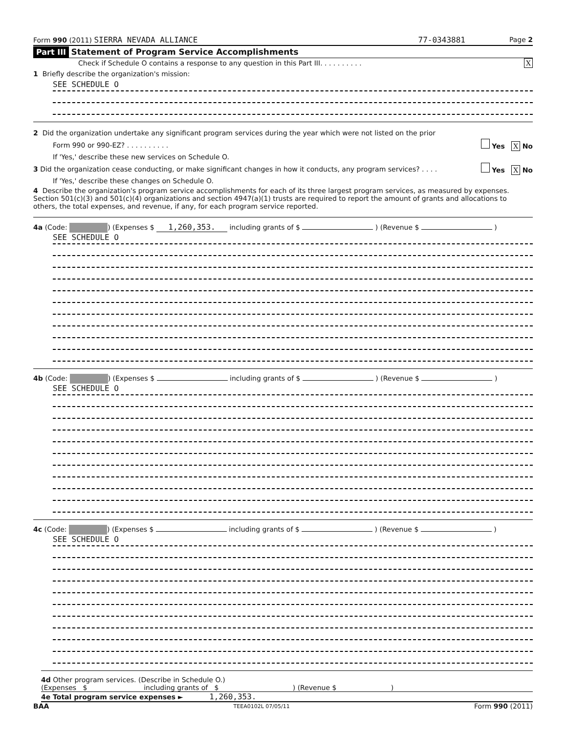Form 990 (2011) SIERRA NEVADA ALLIANCE 77-0343881 Page 2
Part III Statement of Program Service Accomplishments
Check if Schedule O contains a response to any question in this Part III. . . . . . . . . . X
1 Briefly describe the organization's mission:
SEE SCHEDULE O
2 Did the organization undertake any significant program services during the year which were not listed on the prior
Form 990 or 990-EZ? . . . . . . . . . . Yes X No
If 'Yes,' describe these new services on Schedule O.
3 Did the organization cease conducting, or make significant changes in how it conducts, any program services? . . . . Yes X No
If 'Yes,' describe these changes on Schedule O.
4 Describe the organization's program service accomplishments for each of its three largest program services, as measured by expenses. Section 501(c)(3) and 501(c)(4) organizations and section 4947(a)(1) trusts are required to report the amount of grants and allocations to others, the total expenses, and revenue, if any, for each program service reported.
4a (Code: ) (Expenses $ 1,260,353. including grants of $ ) (Revenue $ )
SEE SCHEDULE O
4b (Code: ) (Expenses $ including grants of $ ) (Revenue $ )
SEE SCHEDULE O
4c (Code: ) (Expenses $ including grants of $ ) (Revenue $ )
SEE SCHEDULE O
4d Other program services. (Describe in Schedule O.)
(Expenses $ including grants of $ ) (Revenue $ )
4e Total program service expenses ► 1,260,353.
BAA TEEA0102L 07/05/11 Form 990 (2011)